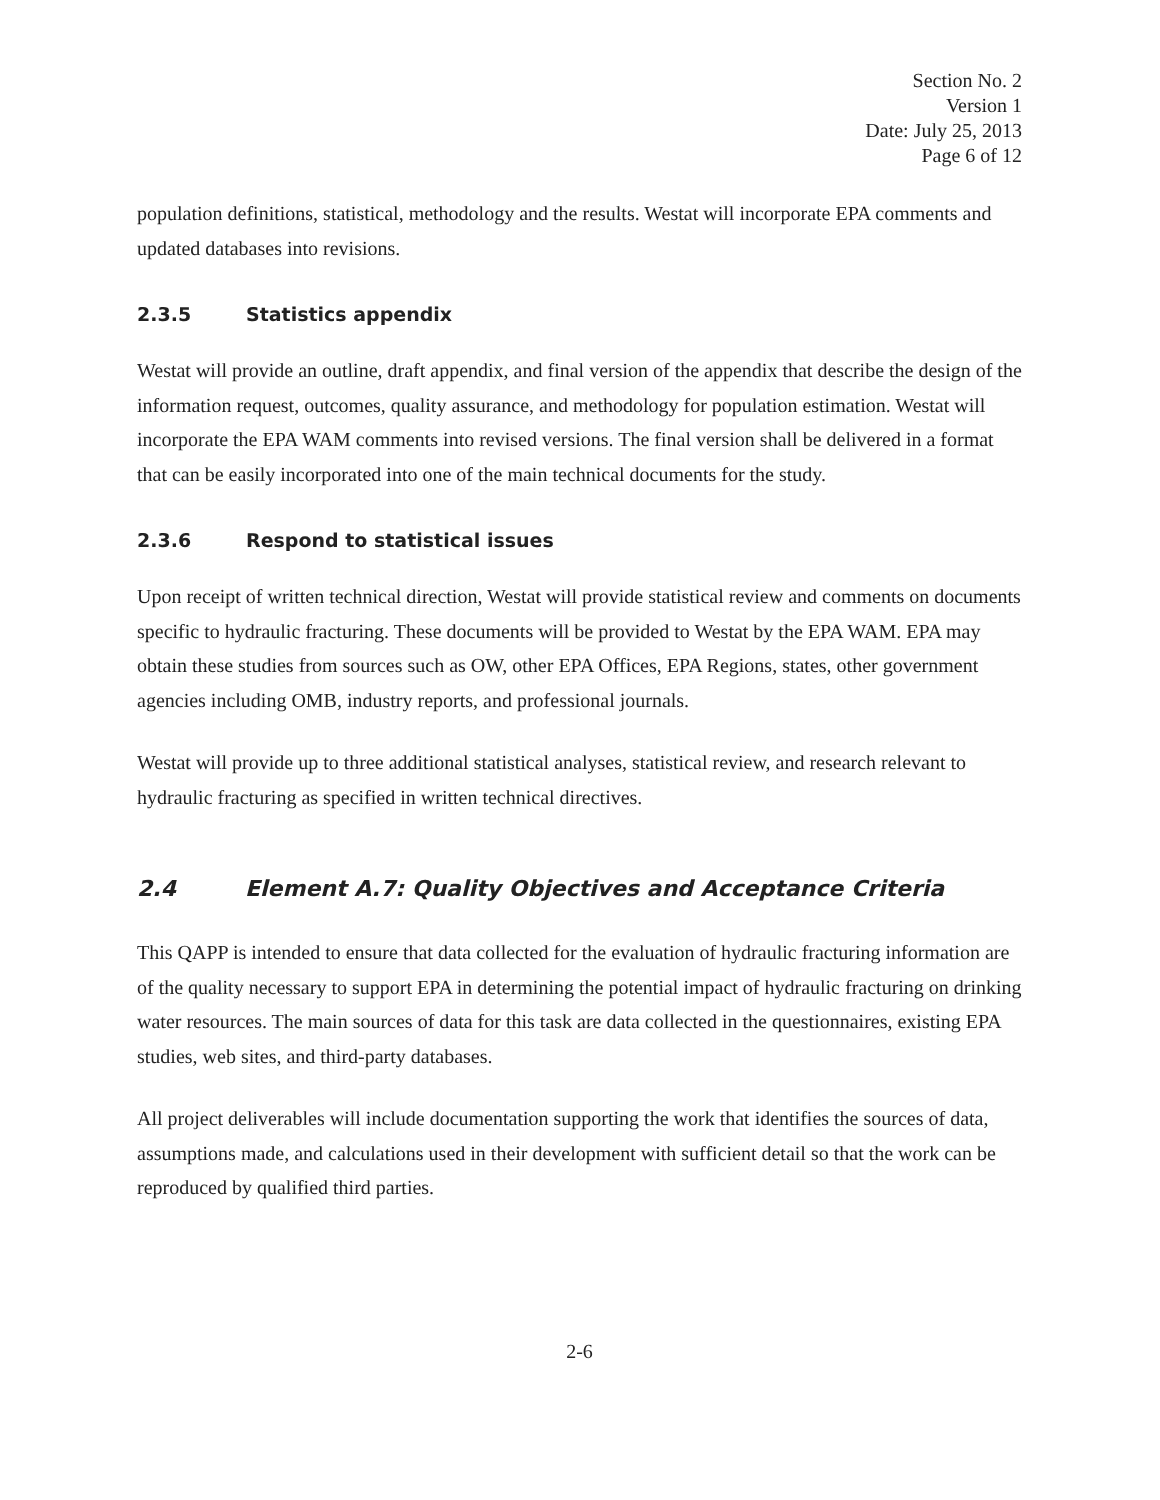Section No. 2
Version 1
Date: July 25, 2013
Page 6 of 12
population definitions, statistical, methodology and the results. Westat will incorporate EPA comments and updated databases into revisions.
2.3.5 Statistics appendix
Westat will provide an outline, draft appendix, and final version of the appendix that describe the design of the information request, outcomes, quality assurance, and methodology for population estimation. Westat will incorporate the EPA WAM comments into revised versions. The final version shall be delivered in a format that can be easily incorporated into one of the main technical documents for the study.
2.3.6 Respond to statistical issues
Upon receipt of written technical direction, Westat will provide statistical review and comments on documents specific to hydraulic fracturing. These documents will be provided to Westat by the EPA WAM. EPA may obtain these studies from sources such as OW, other EPA Offices, EPA Regions, states, other government agencies including OMB, industry reports, and professional journals.
Westat will provide up to three additional statistical analyses, statistical review, and research relevant to hydraulic fracturing as specified in written technical directives.
2.4 Element A.7: Quality Objectives and Acceptance Criteria
This QAPP is intended to ensure that data collected for the evaluation of hydraulic fracturing information are of the quality necessary to support EPA in determining the potential impact of hydraulic fracturing on drinking water resources. The main sources of data for this task are data collected in the questionnaires, existing EPA studies, web sites, and third-party databases.
All project deliverables will include documentation supporting the work that identifies the sources of data, assumptions made, and calculations used in their development with sufficient detail so that the work can be reproduced by qualified third parties.
2-6